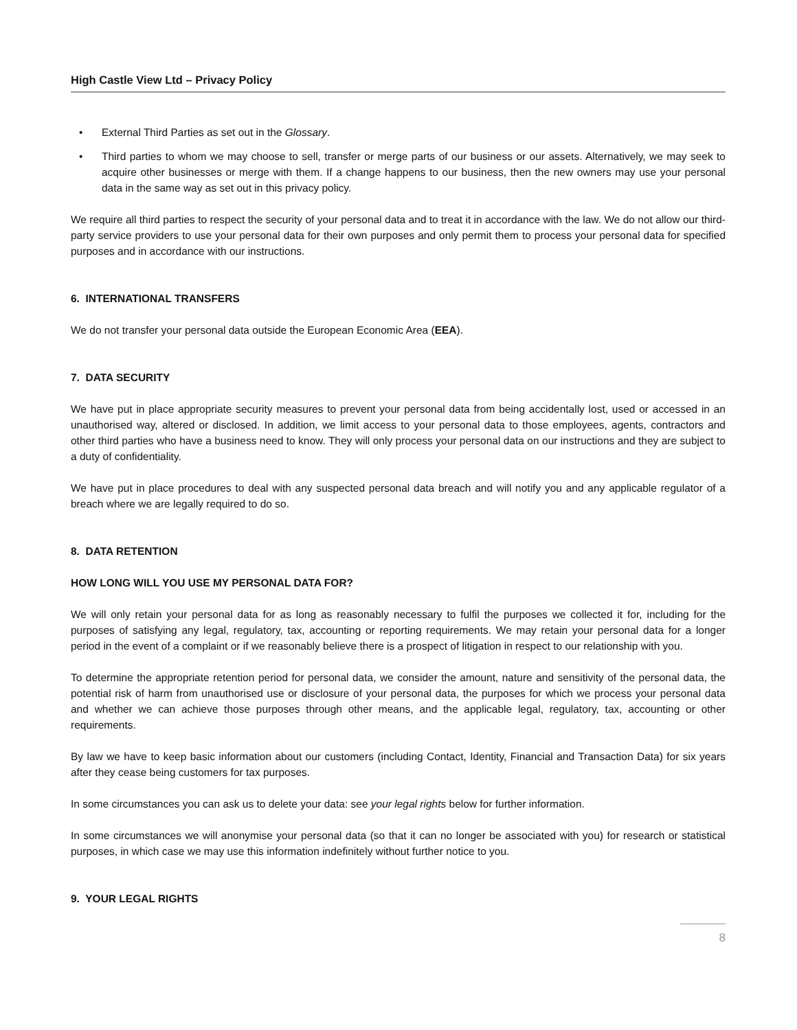High Castle View Ltd – Privacy Policy
• External Third Parties as set out in the Glossary.
• Third parties to whom we may choose to sell, transfer or merge parts of our business or our assets. Alternatively, we may seek to acquire other businesses or merge with them. If a change happens to our business, then the new owners may use your personal data in the same way as set out in this privacy policy.
We require all third parties to respect the security of your personal data and to treat it in accordance with the law. We do not allow our third-party service providers to use your personal data for their own purposes and only permit them to process your personal data for specified purposes and in accordance with our instructions.
6. INTERNATIONAL TRANSFERS
We do not transfer your personal data outside the European Economic Area (EEA).
7. DATA SECURITY
We have put in place appropriate security measures to prevent your personal data from being accidentally lost, used or accessed in an unauthorised way, altered or disclosed. In addition, we limit access to your personal data to those employees, agents, contractors and other third parties who have a business need to know. They will only process your personal data on our instructions and they are subject to a duty of confidentiality.
We have put in place procedures to deal with any suspected personal data breach and will notify you and any applicable regulator of a breach where we are legally required to do so.
8. DATA RETENTION
HOW LONG WILL YOU USE MY PERSONAL DATA FOR?
We will only retain your personal data for as long as reasonably necessary to fulfil the purposes we collected it for, including for the purposes of satisfying any legal, regulatory, tax, accounting or reporting requirements. We may retain your personal data for a longer period in the event of a complaint or if we reasonably believe there is a prospect of litigation in respect to our relationship with you.
To determine the appropriate retention period for personal data, we consider the amount, nature and sensitivity of the personal data, the potential risk of harm from unauthorised use or disclosure of your personal data, the purposes for which we process your personal data and whether we can achieve those purposes through other means, and the applicable legal, regulatory, tax, accounting or other requirements.
By law we have to keep basic information about our customers (including Contact, Identity, Financial and Transaction Data) for six years after they cease being customers for tax purposes.
In some circumstances you can ask us to delete your data: see your legal rights below for further information.
In some circumstances we will anonymise your personal data (so that it can no longer be associated with you) for research or statistical purposes, in which case we may use this information indefinitely without further notice to you.
9. YOUR LEGAL RIGHTS
8